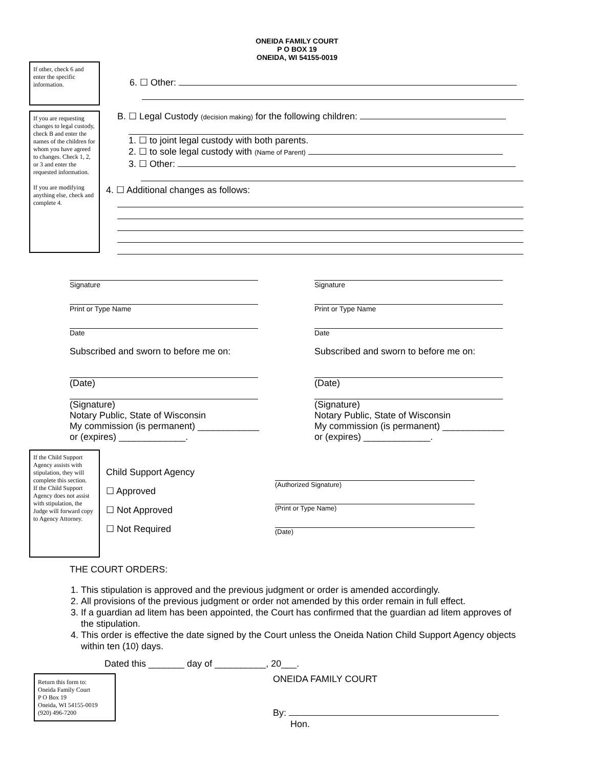ONEIDA FAMILY COURT
P O BOX 19
ONEIDA, WI 54155-0019
If other, check 6 and enter the specific information.
6. ☐ Other:
If you are requesting changes to legal custody, check B and enter the names of the children for whom you have agreed to changes. Check 1, 2, or 3 and enter the requested information.
If you are modifying anything else, check and complete 4.
B. ☐ Legal Custody (decision making) for the following children:
1. ☐ to joint legal custody with both parents.
2. ☐ to sole legal custody with (Name of Parent)
3. ☐ Other:
4. ☐ Additional changes as follows:
Signature
Print or Type Name
Date
Subscribed and sworn to before me on:
(Date)
(Signature)
Notary Public, State of Wisconsin
My commission (is permanent) ____________
or (expires) _____________.
Signature
Print or Type Name
Date
Subscribed and sworn to before me on:
(Date)
(Signature)
Notary Public, State of Wisconsin
My commission (is permanent) ____________
or (expires) _____________.
If the Child Support Agency assists with stipulation, they will complete this section.
If the Child Support Agency does not assist with stipulation, the Judge will forward copy to Agency Attorney.
Child Support Agency
☐ Approved
☐ Not Approved
☐ Not Required
(Authorized Signature)
(Print or Type Name)
(Date)
THE COURT ORDERS:
1. This stipulation is approved and the previous judgment or order is amended accordingly.
2. All provisions of the previous judgment or order not amended by this order remain in full effect.
3. If a guardian ad litem has been appointed, the Court has confirmed that the guardian ad litem approves of the stipulation.
4. This order is effective the date signed by the Court unless the Oneida Nation Child Support Agency objects within ten (10) days.
Dated this _______ day of __________, 20___.
Return this form to:
Oneida Family Court
P O Box 19
Oneida, WI 54155-0019
(920) 496-7200
ONEIDA FAMILY COURT
By:
Hon.